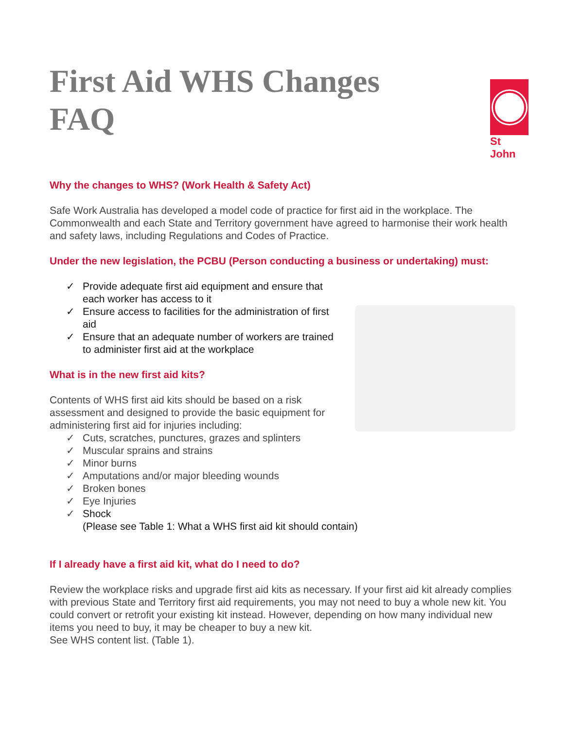First Aid WHS Changes
FAQ
St John
Why the changes to WHS? (Work Health & Safety Act)
Safe Work Australia has developed a model code of practice for first aid in the workplace. The Commonwealth and each State and Territory government have agreed to harmonise their work health and safety laws, including Regulations and Codes of Practice.
Under the new legislation, the PCBU (Person conducting a business or undertaking) must:
✓ Provide adequate first aid equipment and ensure that each worker has access to it
✓ Ensure access to facilities for the administration of first aid
✓ Ensure that an adequate number of workers are trained to administer first aid at the workplace
What is in the new first aid kits?
Contents of WHS first aid kits should be based on a risk assessment and designed to provide the basic equipment for administering first aid for injuries including:
✓ Cuts, scratches, punctures, grazes and splinters
✓ Muscular sprains and strains
✓ Minor burns
✓ Amputations and/or major bleeding wounds
✓ Broken bones
✓ Eye Injuries
✓ Shock
(Please see Table 1: What a WHS first aid kit should contain)
If I already have a first aid kit, what do I need to do?
Review the workplace risks and upgrade first aid kits as necessary. If your first aid kit already complies with previous State and Territory first aid requirements, you may not need to buy a whole new kit. You could convert or retrofit your existing kit instead. However, depending on how many individual new items you need to buy, it may be cheaper to buy a new kit.
See WHS content list. (Table 1).